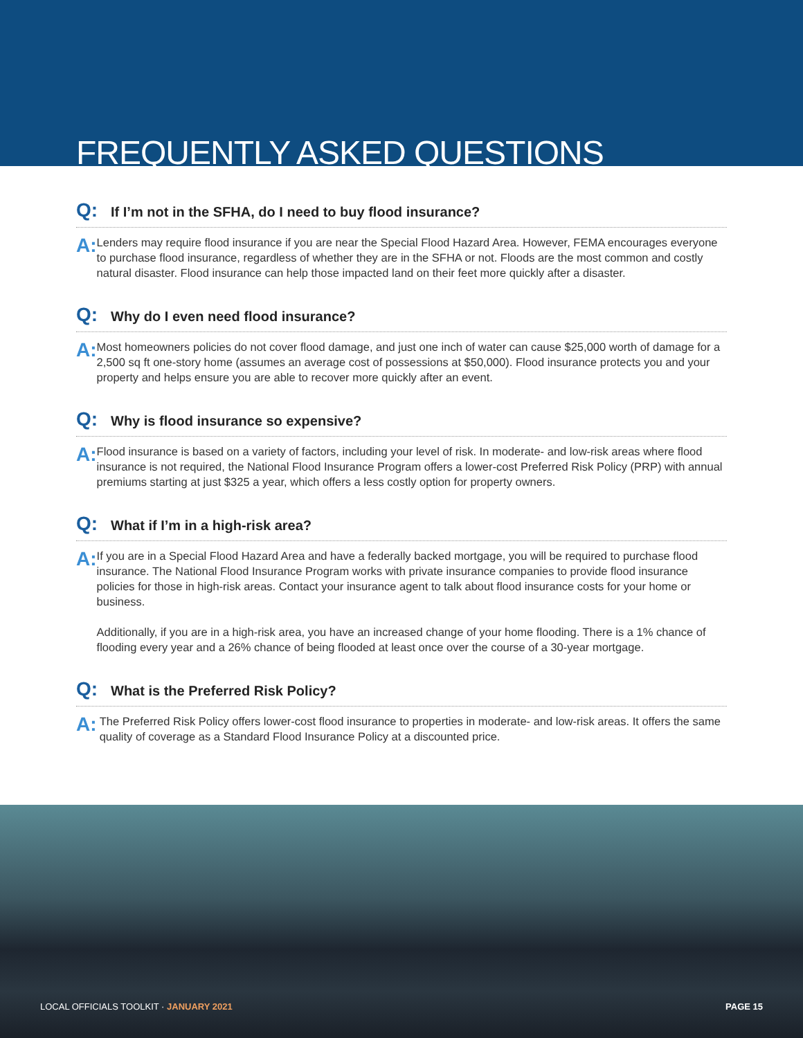FREQUENTLY ASKED QUESTIONS
Q: If I’m not in the SFHA, do I need to buy flood insurance?
A:
Lenders may require flood insurance if you are near the Special Flood Hazard Area. However, FEMA encourages everyone to purchase flood insurance, regardless of whether they are in the SFHA or not. Floods are the most common and costly natural disaster. Flood insurance can help those impacted land on their feet more quickly after a disaster.
Q: Why do I even need flood insurance?
A:
Most homeowners policies do not cover flood damage, and just one inch of water can cause $25,000 worth of damage for a 2,500 sq ft one-story home (assumes an average cost of possessions at $50,000). Flood insurance protects you and your property and helps ensure you are able to recover more quickly after an event.
Q: Why is flood insurance so expensive?
A:
Flood insurance is based on a variety of factors, including your level of risk. In moderate- and low-risk areas where flood insurance is not required, the National Flood Insurance Program offers a lower-cost Preferred Risk Policy (PRP) with annual premiums starting at just $325 a year, which offers a less costly option for property owners.
Q: What if I’m in a high-risk area?
A:
If you are in a Special Flood Hazard Area and have a federally backed mortgage, you will be required to purchase flood insurance. The National Flood Insurance Program works with private insurance companies to provide flood insurance policies for those in high-risk areas. Contact your insurance agent to talk about flood insurance costs for your home or business.
Additionally, if you are in a high-risk area, you have an increased change of your home flooding. There is a 1% chance of flooding every year and a 26% chance of being flooded at least once over the course of a 30-year mortgage.
Q: What is the Preferred Risk Policy?
A:
The Preferred Risk Policy offers lower-cost flood insurance to properties in moderate- and low-risk areas. It offers the same quality of coverage as a Standard Flood Insurance Policy at a discounted price.
LOCAL OFFICIALS TOOLKIT · JANUARY 2021 PAGE 15